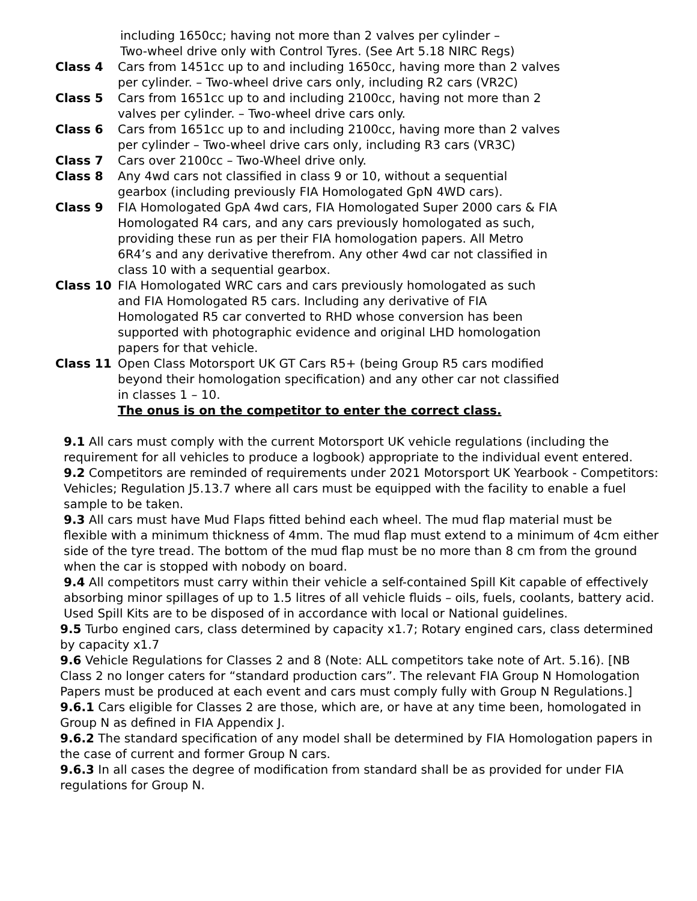including 1650cc; having not more than 2 valves per cylinder –
Two-wheel drive only with Control Tyres. (See Art 5.18 NIRC Regs)
Class 4 Cars from 1451cc up to and including 1650cc, having more than 2 valves per cylinder. – Two-wheel drive cars only, including R2 cars (VR2C)
Class 5 Cars from 1651cc up to and including 2100cc, having not more than 2 valves per cylinder. – Two-wheel drive cars only.
Class 6 Cars from 1651cc up to and including 2100cc, having more than 2 valves per cylinder – Two-wheel drive cars only, including R3 cars (VR3C)
Class 7 Cars over 2100cc – Two-Wheel drive only.
Class 8 Any 4wd cars not classified in class 9 or 10, without a sequential gearbox (including previously FIA Homologated GpN 4WD cars).
Class 9 FIA Homologated GpA 4wd cars, FIA Homologated Super 2000 cars & FIA Homologated R4 cars, and any cars previously homologated as such, providing these run as per their FIA homologation papers. All Metro 6R4’s and any derivative therefrom. Any other 4wd car not classified in class 10 with a sequential gearbox.
Class 10 FIA Homologated WRC cars and cars previously homologated as such and FIA Homologated R5 cars. Including any derivative of FIA Homologated R5 car converted to RHD whose conversion has been supported with photographic evidence and original LHD homologation papers for that vehicle.
Class 11 Open Class Motorsport UK GT Cars R5+ (being Group R5 cars modified beyond their homologation specification) and any other car not classified in classes 1 – 10.
The onus is on the competitor to enter the correct class.
9.1 All cars must comply with the current Motorsport UK vehicle regulations (including the requirement for all vehicles to produce a logbook) appropriate to the individual event entered.
9.2 Competitors are reminded of requirements under 2021 Motorsport UK Yearbook - Competitors: Vehicles; Regulation J5.13.7 where all cars must be equipped with the facility to enable a fuel sample to be taken.
9.3 All cars must have Mud Flaps fitted behind each wheel. The mud flap material must be flexible with a minimum thickness of 4mm. The mud flap must extend to a minimum of 4cm either side of the tyre tread. The bottom of the mud flap must be no more than 8 cm from the ground when the car is stopped with nobody on board.
9.4 All competitors must carry within their vehicle a self-contained Spill Kit capable of effectively absorbing minor spillages of up to 1.5 litres of all vehicle fluids – oils, fuels, coolants, battery acid. Used Spill Kits are to be disposed of in accordance with local or National guidelines.
9.5 Turbo engined cars, class determined by capacity x1.7; Rotary engined cars, class determined by capacity x1.7
9.6 Vehicle Regulations for Classes 2 and 8 (Note: ALL competitors take note of Art. 5.16). [NB Class 2 no longer caters for “standard production cars”. The relevant FIA Group N Homologation Papers must be produced at each event and cars must comply fully with Group N Regulations.]
9.6.1 Cars eligible for Classes 2 are those, which are, or have at any time been, homologated in Group N as defined in FIA Appendix J.
9.6.2 The standard specification of any model shall be determined by FIA Homologation papers in the case of current and former Group N cars.
9.6.3 In all cases the degree of modification from standard shall be as provided for under FIA regulations for Group N.